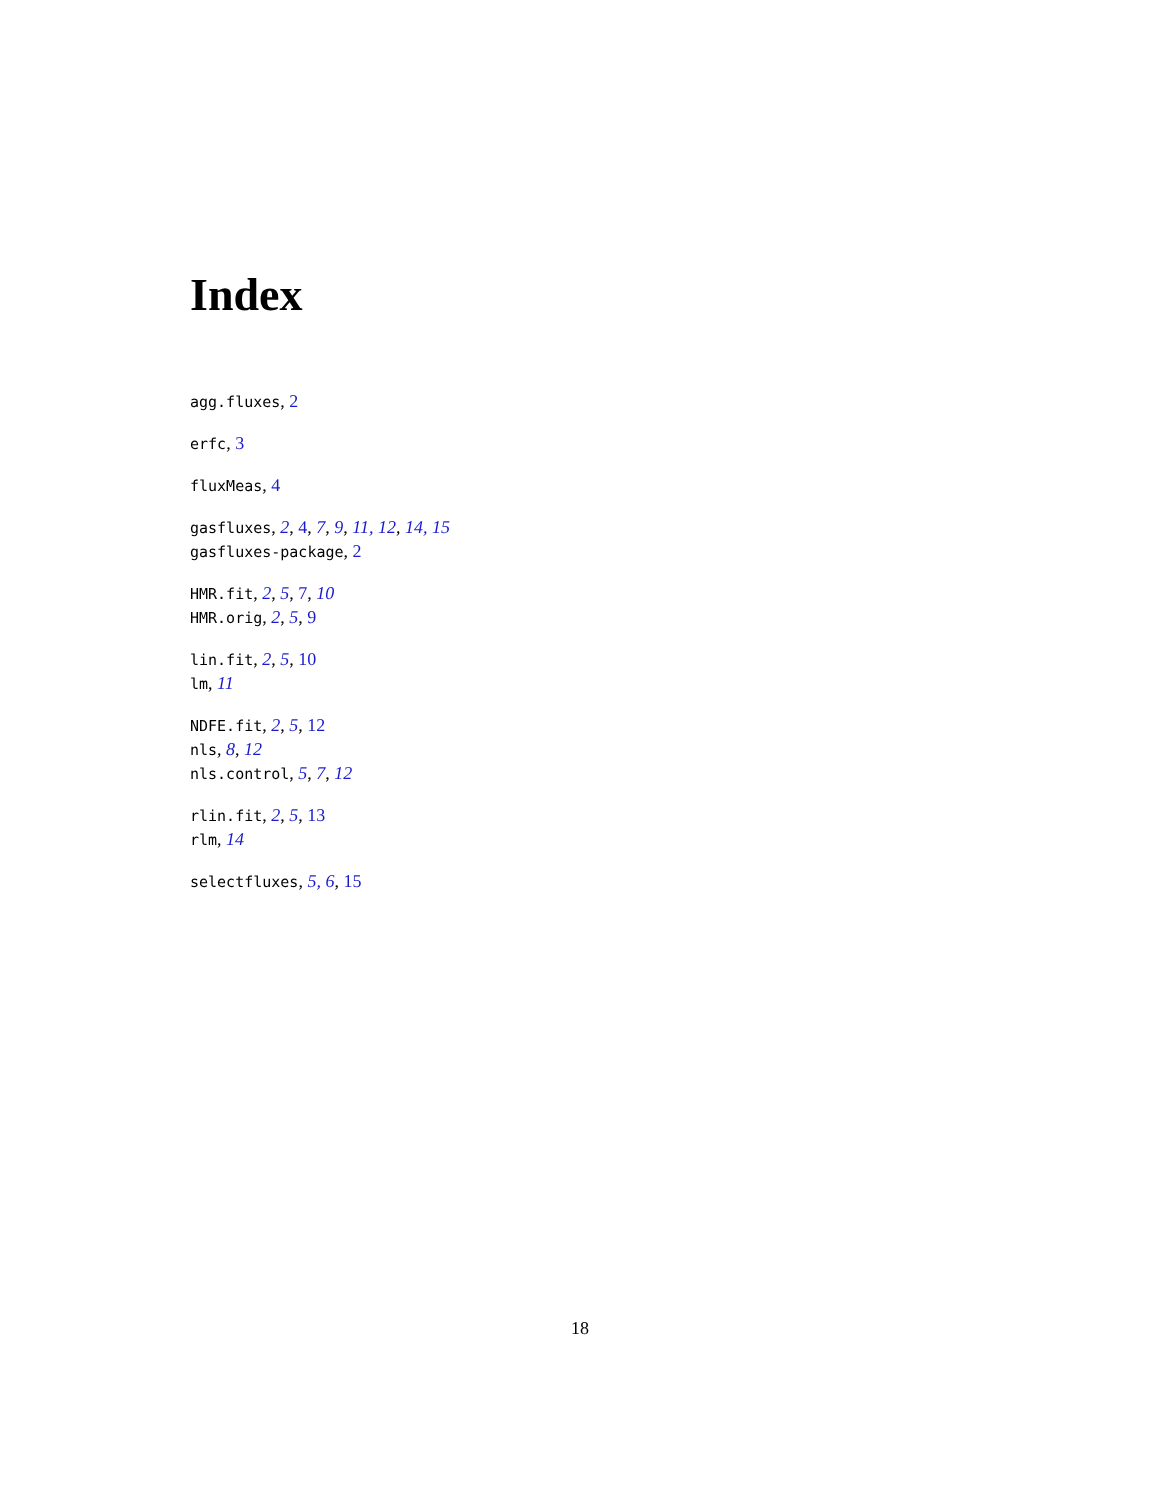Index
agg.fluxes, 2
erfc, 3
fluxMeas, 4
gasfluxes, 2, 4, 7, 9, 11, 12, 14, 15
gasfluxes-package, 2
HMR.fit, 2, 5, 7, 10
HMR.orig, 2, 5, 9
lin.fit, 2, 5, 10
lm, 11
NDFE.fit, 2, 5, 12
nls, 8, 12
nls.control, 5, 7, 12
rlin.fit, 2, 5, 13
rlm, 14
selectfluxes, 5, 6, 15
18